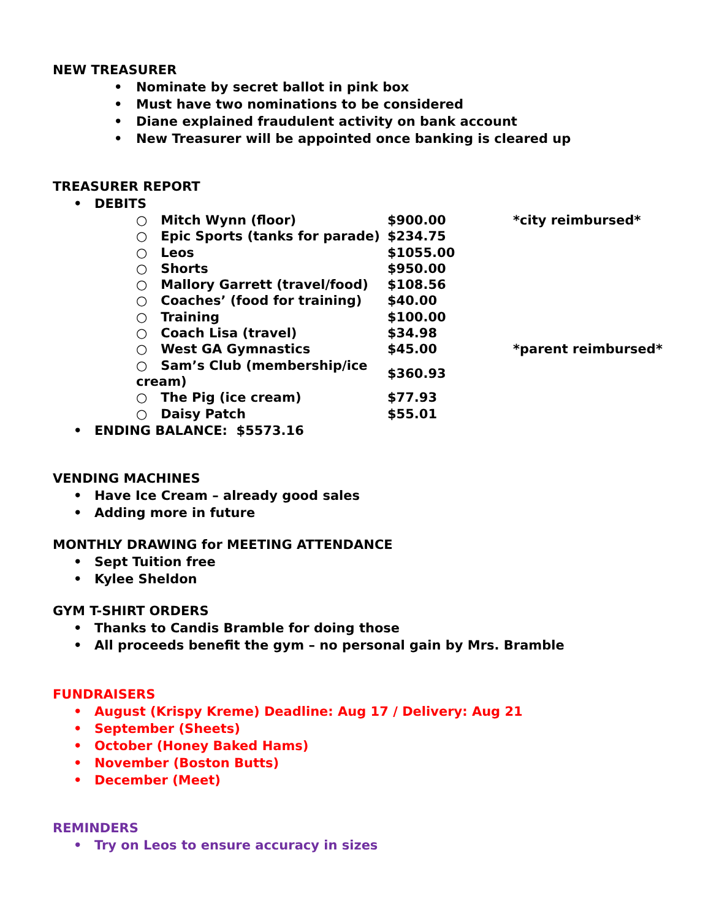NEW TREASURER
• Nominate by secret ballot in pink box
• Must have two nominations to be considered
• Diane explained fraudulent activity on bank account
• New Treasurer will be appointed once banking is cleared up
TREASURER REPORT
• DEBITS
| ○ Mitch Wynn (floor) | $900.00 | *city reimbursed* |
| ○ Epic Sports (tanks for parade) | $234.75 | |
| ○ Leos | $1055.00 | |
| ○ Shorts | $950.00 | |
| ○ Mallory Garrett (travel/food) | $108.56 | |
| ○ Coaches’ (food for training) | $40.00 | |
| ○ Training | $100.00 | |
| ○ Coach Lisa (travel) | $34.98 | |
| ○ West GA Gymnastics | $45.00 | *parent reimbursed* |
| ○ Sam’s Club (membership/ice cream) | $360.93 | |
| ○ The Pig (ice cream) | $77.93 | |
| ○ Daisy Patch | $55.01 | |
• ENDING BALANCE: $5573.16
VENDING MACHINES
• Have Ice Cream – already good sales
• Adding more in future
MONTHLY DRAWING for MEETING ATTENDANCE
• Sept Tuition free
• Kylee Sheldon
GYM T-SHIRT ORDERS
• Thanks to Candis Bramble for doing those
• All proceeds benefit the gym – no personal gain by Mrs. Bramble
FUNDRAISERS
• August (Krispy Kreme) Deadline: Aug 17 / Delivery: Aug 21
• September (Sheets)
• October (Honey Baked Hams)
• November (Boston Butts)
• December (Meet)
REMINDERS
• Try on Leos to ensure accuracy in sizes